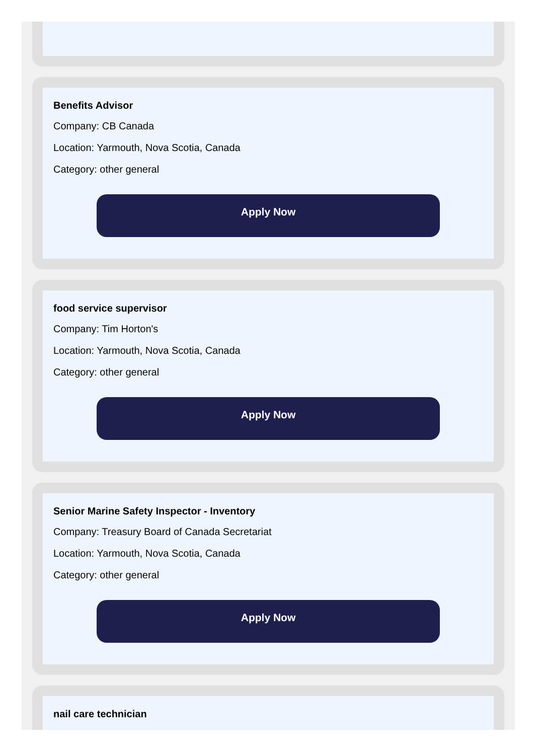Benefits Advisor
Company: CB Canada
Location: Yarmouth, Nova Scotia, Canada
Category: other general
Apply Now
food service supervisor
Company: Tim Horton's
Location: Yarmouth, Nova Scotia, Canada
Category: other general
Apply Now
Senior Marine Safety Inspector - Inventory
Company: Treasury Board of Canada Secretariat
Location: Yarmouth, Nova Scotia, Canada
Category: other general
Apply Now
nail care technician